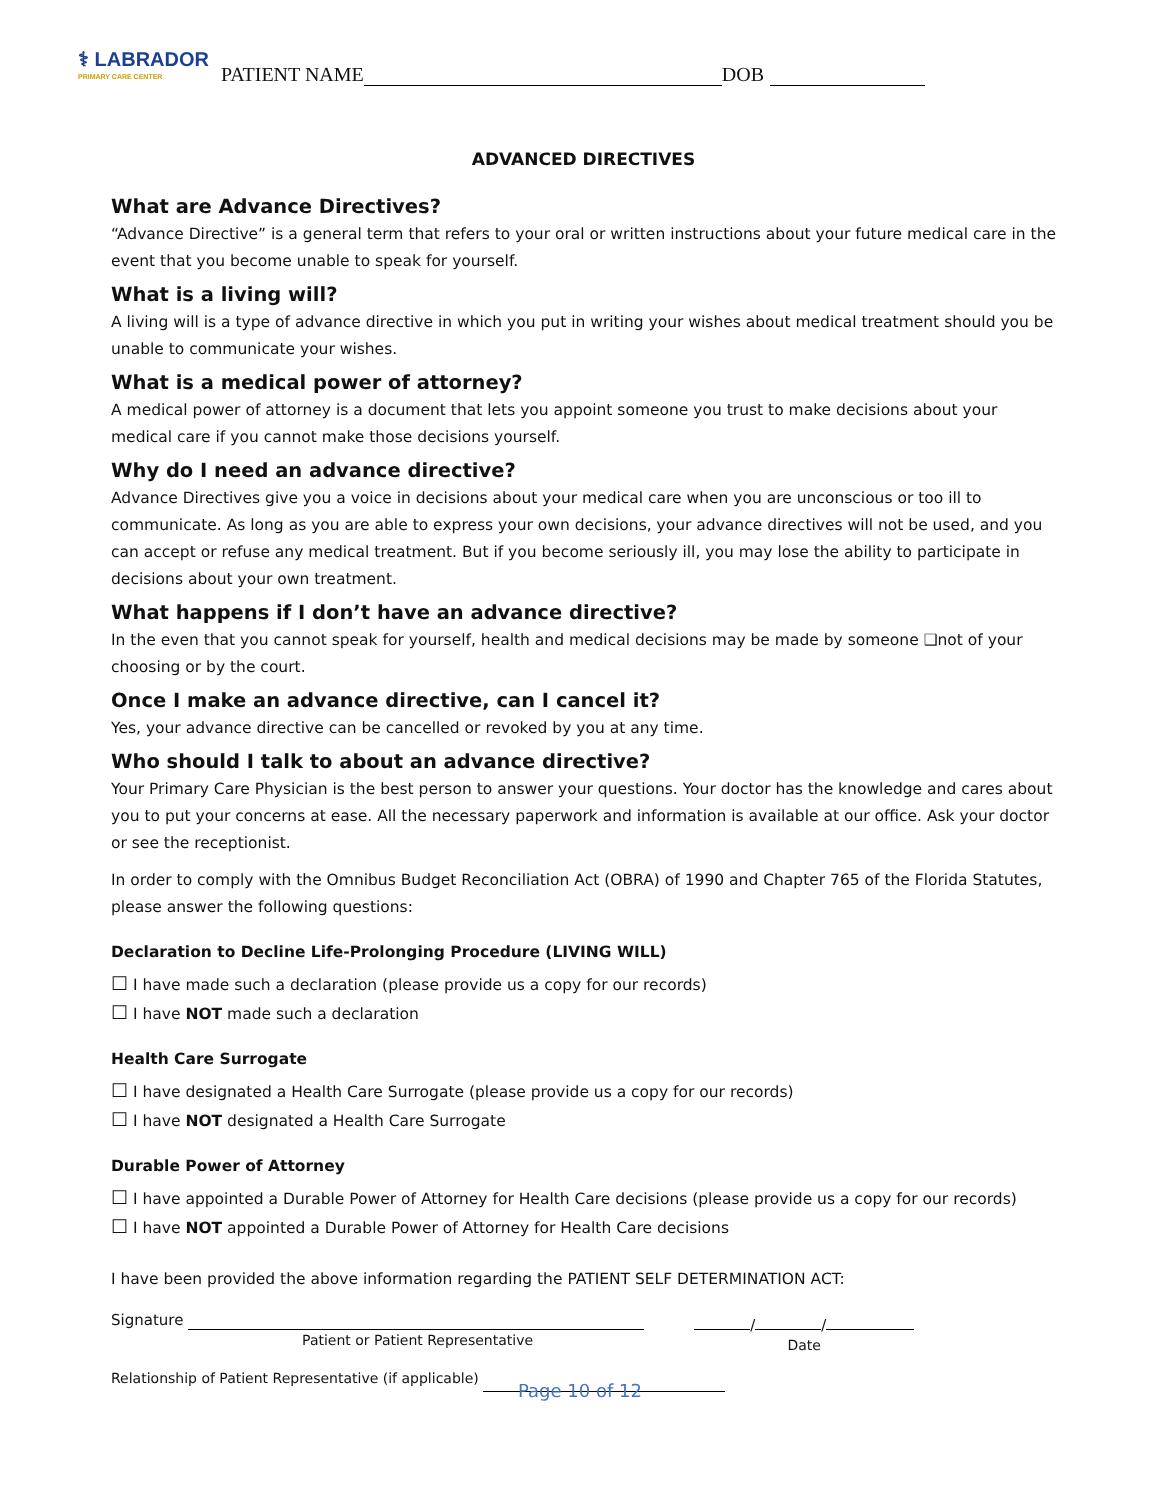⚕ LABRADOR
PRIMARY CARE CENTER
PATIENT NAME DOB
ADVANCED DIRECTIVES
What are Advance Directives?
“Advance Directive” is a general term that refers to your oral or written instructions about your future medical care in the event that you become unable to speak for yourself.
What is a living will?
A living will is a type of advance directive in which you put in writing your wishes about medical treatment should you be unable to communicate your wishes.
What is a medical power of attorney?
A medical power of attorney is a document that lets you appoint someone you trust to make decisions about your medical care if you cannot make those decisions yourself.
Why do I need an advance directive?
Advance Directives give you a voice in decisions about your medical care when you are unconscious or too ill to communicate. As long as you are able to express your own decisions, your advance directives will not be used, and you can accept or refuse any medical treatment. But if you become seriously ill, you may lose the ability to participate in decisions about your own treatment.
What happens if I don’t have an advance directive?
In the even that you cannot speak for yourself, health and medical decisions may be made by someone ❑not of your choosing or by the court.
Once I make an advance directive, can I cancel it?
Yes, your advance directive can be cancelled or revoked by you at any time.
Who should I talk to about an advance directive?
Your Primary Care Physician is the best person to answer your questions. Your doctor has the knowledge and cares about you to put your concerns at ease. All the necessary paperwork and information is available at our office. Ask your doctor or see the receptionist.
In order to comply with the Omnibus Budget Reconciliation Act (OBRA) of 1990 and Chapter 765 of the Florida Statutes, please answer the following questions:
Declaration to Decline Life-Prolonging Procedure (LIVING WILL)
☐ I have made such a declaration (please provide us a copy for our records)
☐ I have NOT made such a declaration
Health Care Surrogate
☐ I have designated a Health Care Surrogate (please provide us a copy for our records)
☐ I have NOT designated a Health Care Surrogate
Durable Power of Attorney
☐ I have appointed a Durable Power of Attorney for Health Care decisions (please provide us a copy for our records)
☐ I have NOT appointed a Durable Power of Attorney for Health Care decisions
I have been provided the above information regarding the PATIENT SELF DETERMINATION ACT:
Signature
Patient or Patient Representative
/ /
Date
Relationship of Patient Representative (if applicable)
Page 10 of 12